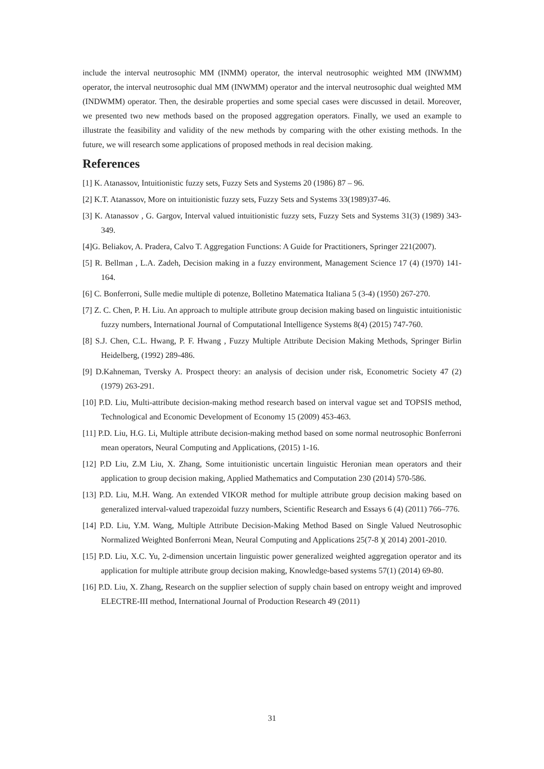include the interval neutrosophic MM (INMM) operator, the interval neutrosophic weighted MM (INWMM) operator, the interval neutrosophic dual MM (INWMM) operator and the interval neutrosophic dual weighted MM (INDWMM) operator. Then, the desirable properties and some special cases were discussed in detail. Moreover, we presented two new methods based on the proposed aggregation operators. Finally, we used an example to illustrate the feasibility and validity of the new methods by comparing with the other existing methods. In the future, we will research some applications of proposed methods in real decision making.
References
[1] K. Atanassov, Intuitionistic fuzzy sets, Fuzzy Sets and Systems 20 (1986) 87 – 96.
[2] K.T. Atanassov, More on intuitionistic fuzzy sets, Fuzzy Sets and Systems 33(1989)37-46.
[3] K. Atanassov , G. Gargov, Interval valued intuitionistic fuzzy sets, Fuzzy Sets and Systems 31(3) (1989) 343-349.
[4]G. Beliakov, A. Pradera, Calvo T. Aggregation Functions: A Guide for Practitioners, Springer 221(2007).
[5] R. Bellman , L.A. Zadeh, Decision making in a fuzzy environment, Management Science 17 (4) (1970) 141-164.
[6] C. Bonferroni, Sulle medie multiple di potenze, Bolletino Matematica Italiana 5 (3-4) (1950) 267-270.
[7] Z. C. Chen, P. H. Liu. An approach to multiple attribute group decision making based on linguistic intuitionistic fuzzy numbers, International Journal of Computational Intelligence Systems 8(4) (2015) 747-760.
[8] S.J. Chen, C.L. Hwang, P. F. Hwang , Fuzzy Multiple Attribute Decision Making Methods, Springer Birlin Heidelberg, (1992) 289-486.
[9] D.Kahneman, Tversky A. Prospect theory: an analysis of decision under risk, Econometric Society 47 (2) (1979) 263-291.
[10] P.D. Liu, Multi-attribute decision-making method research based on interval vague set and TOPSIS method, Technological and Economic Development of Economy 15 (2009) 453-463.
[11] P.D. Liu, H.G. Li, Multiple attribute decision-making method based on some normal neutrosophic Bonferroni mean operators, Neural Computing and Applications, (2015) 1-16.
[12] P.D Liu, Z.M Liu, X. Zhang, Some intuitionistic uncertain linguistic Heronian mean operators and their application to group decision making, Applied Mathematics and Computation 230 (2014) 570-586.
[13] P.D. Liu, M.H. Wang. An extended VIKOR method for multiple attribute group decision making based on generalized interval-valued trapezoidal fuzzy numbers, Scientific Research and Essays 6 (4) (2011) 766–776.
[14] P.D. Liu, Y.M. Wang, Multiple Attribute Decision-Making Method Based on Single Valued Neutrosophic Normalized Weighted Bonferroni Mean, Neural Computing and Applications 25(7-8 )( 2014) 2001-2010.
[15] P.D. Liu, X.C. Yu, 2-dimension uncertain linguistic power generalized weighted aggregation operator and its application for multiple attribute group decision making, Knowledge-based systems 57(1) (2014) 69-80.
[16] P.D. Liu, X. Zhang, Research on the supplier selection of supply chain based on entropy weight and improved ELECTRE-III method, International Journal of Production Research 49 (2011)
31